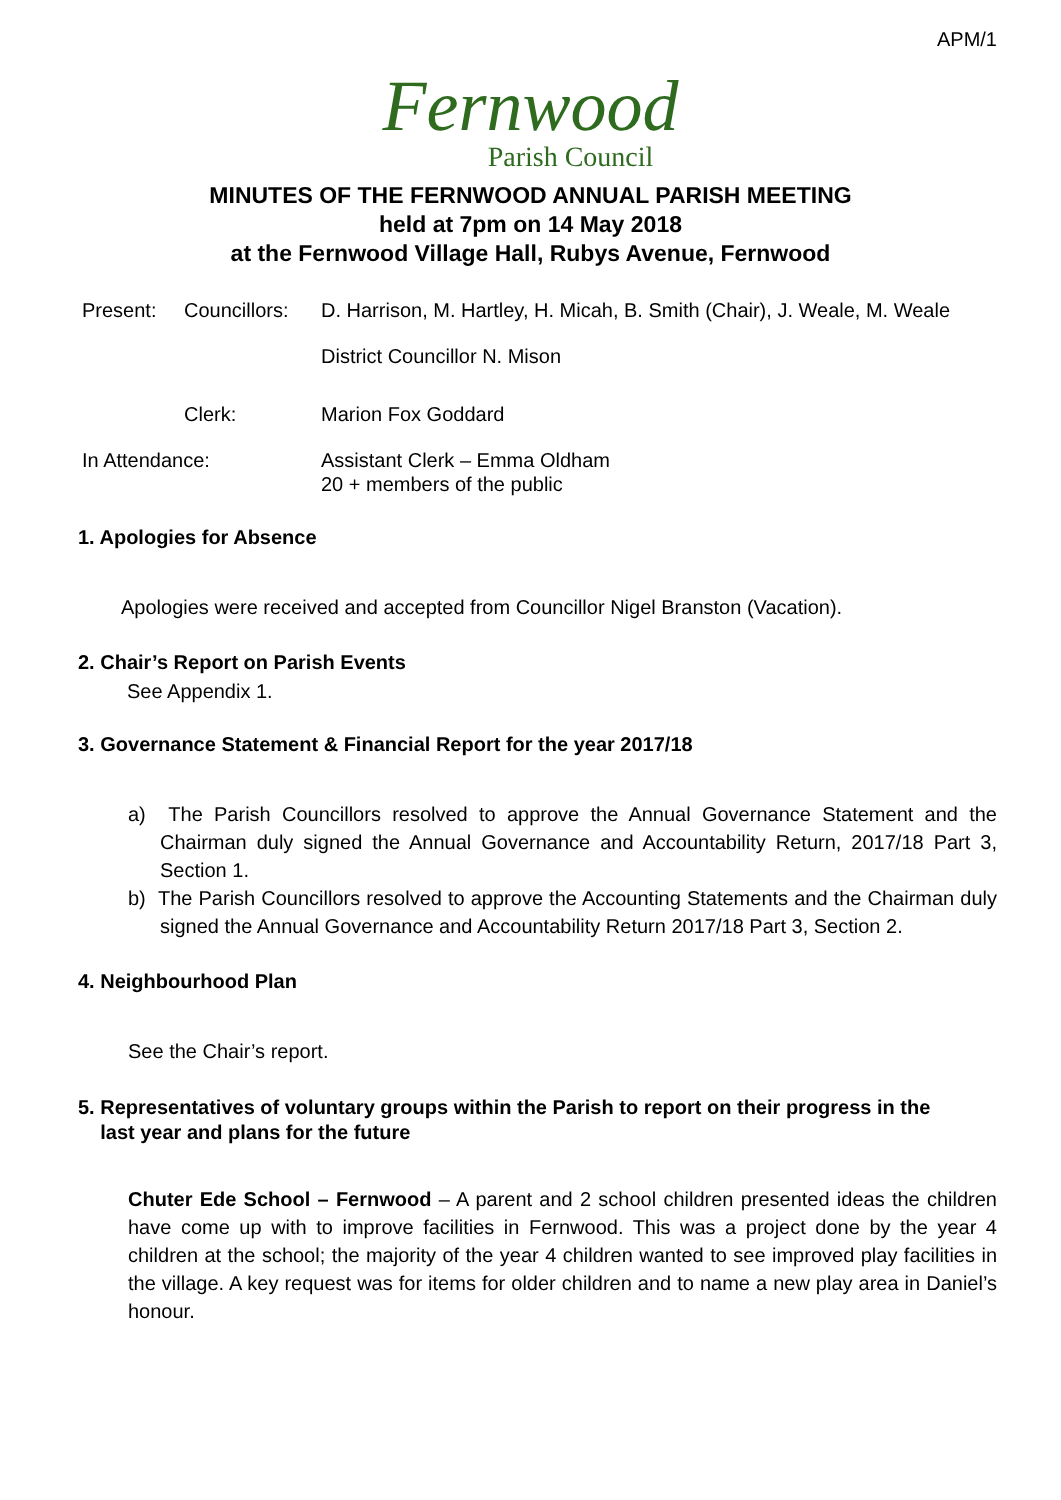APM/1
Fernwood
Parish Council
MINUTES OF THE FERNWOOD ANNUAL PARISH MEETING
held at 7pm on 14 May 2018
at the Fernwood Village Hall, Rubys Avenue, Fernwood
Present: Councillors: D. Harrison, M. Hartley, H. Micah, B. Smith (Chair), J. Weale, M. Weale
District Councillor N. Mison
Clerk: Marion Fox Goddard
In Attendance: Assistant Clerk – Emma Oldham
20 + members of the public
1. Apologies for Absence
Apologies were received and accepted from Councillor Nigel Branston (Vacation).
2. Chair’s Report on Parish Events
See Appendix 1.
3. Governance Statement & Financial Report for the year 2017/18
a) The Parish Councillors resolved to approve the Annual Governance Statement and the Chairman duly signed the Annual Governance and Accountability Return, 2017/18 Part 3, Section 1.
b) The Parish Councillors resolved to approve the Accounting Statements and the Chairman duly signed the Annual Governance and Accountability Return 2017/18 Part 3, Section 2.
4. Neighbourhood Plan
See the Chair’s report.
5. Representatives of voluntary groups within the Parish to report on their progress in the
last year and plans for the future
Chuter Ede School – Fernwood – A parent and 2 school children presented ideas the children have come up with to improve facilities in Fernwood. This was a project done by the year 4 children at the school; the majority of the year 4 children wanted to see improved play facilities in the village. A key request was for items for older children and to name a new play area in Daniel’s honour.